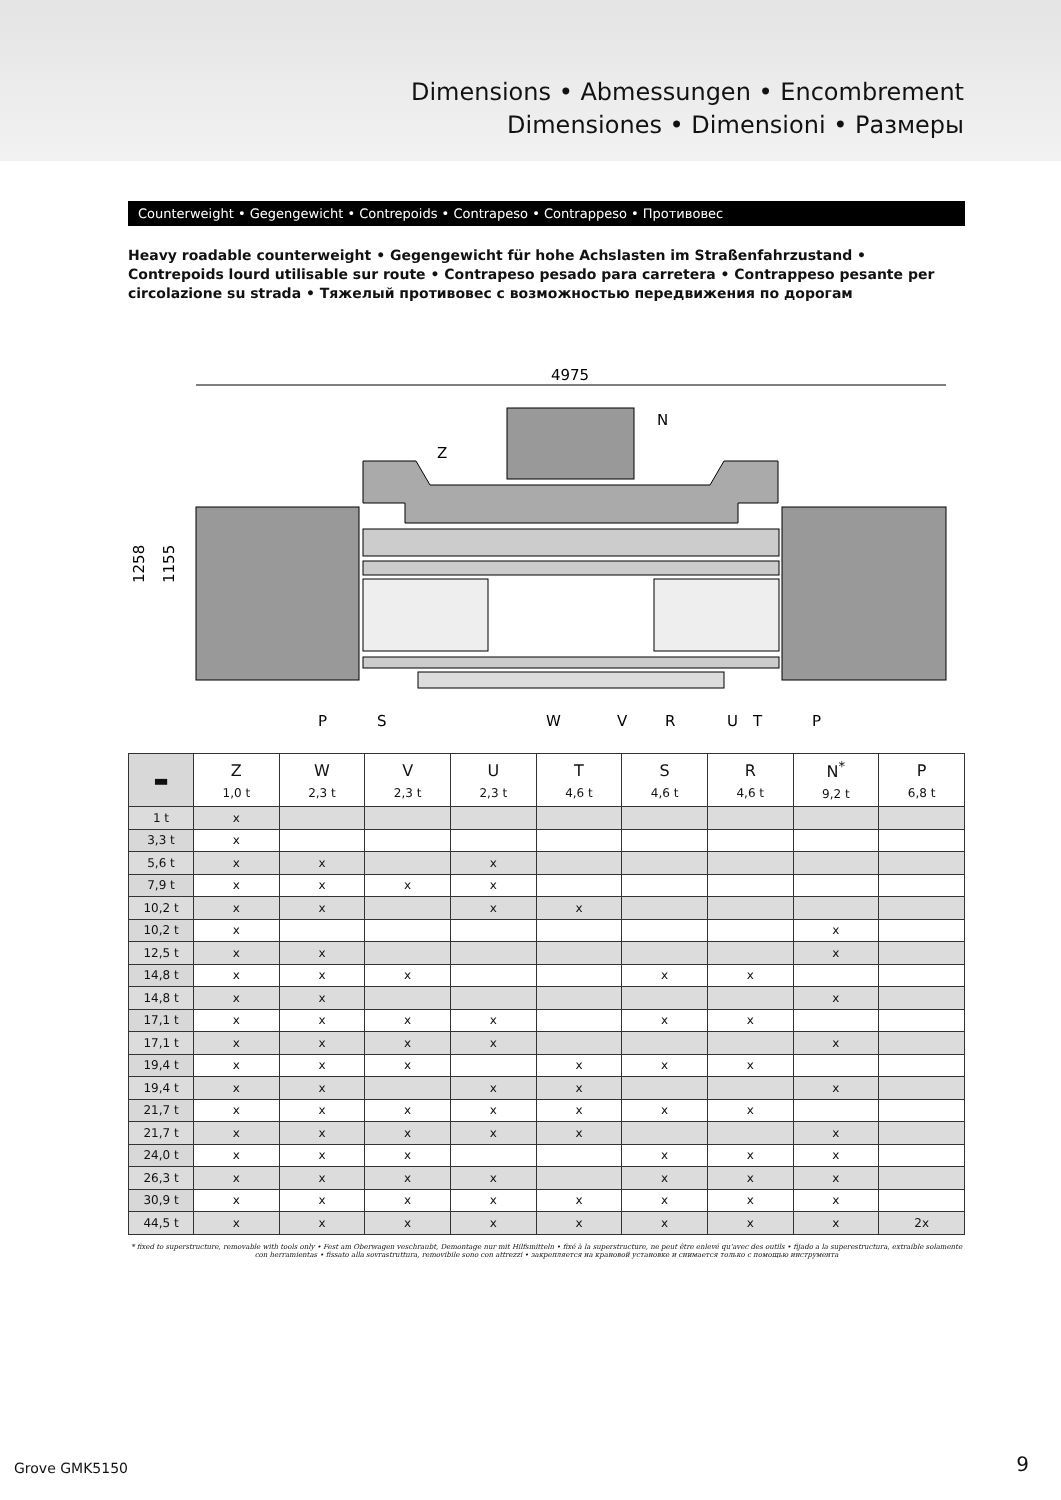Dimensions • Abmessungen • Encombrement
Dimensiones • Dimensioni • Размеры
Counterweight • Gegengewicht • Contrepoids • Contrapeso • Contrappeso • Противовес
Heavy roadable counterweight • Gegengewicht für hohe Achslasten im Straßenfahrzustand • Contrepoids lourd utilisable sur route • Contrapeso pesado para carretera • Contrappeso pesante per circolazione su strada • Тяжелый противовес с возможностью передвижения по дорогам
4975
Z
N
1258
1155
P
S
W
V
R
U
T
P
| ▬ | Z 1,0 t | W 2,3 t | V 2,3 t | U 2,3 t | T 4,6 t | S 4,6 t | R 4,6 t | N<sup>*</sup> 9,2 t | P 6,8 t |
| --- | --- | --- | --- | --- | --- | --- | --- | --- | --- |
| 1 t | x | | | | | | | | |
| 3,3 t | x | | | | | | | | |
| 5,6 t | x | x | | x | | | | | |
| 7,9 t | x | x | x | x | | | | | |
| 10,2 t | x | x | | x | x | | | | |
| 10,2 t | x | | | | | | | x | |
| 12,5 t | x | x | | | | | | x | |
| 14,8 t | x | x | x | | | x | x | | |
| 14,8 t | x | x | | | | | | x | |
| 17,1 t | x | x | x | x | | x | x | | |
| 17,1 t | x | x | x | x | | | | x | |
| 19,4 t | x | x | x | | x | x | x | | |
| 19,4 t | x | x | | x | x | | | x | |
| 21,7 t | x | x | x | x | x | x | x | | |
| 21,7 t | x | x | x | x | x | | | x | |
| 24,0 t | x | x | x | | | x | x | x | |
| 26,3 t | x | x | x | x | | x | x | x | |
| 30,9 t | x | x | x | x | x | x | x | x | |
| 44,5 t | x | x | x | x | x | x | x | x | 2x |
* fixed to superstructure, removable with tools only • Fest am Oberwagen veschraubt, Demontage nur mit Hilfsmitteln • fixé à la superstructure, ne peut être enlevé qu'avec des outils • fijado a la superestructura, extraíble solamente con herramientas • fissato alla sovrastruttura, removibile sono con attrezzi • закрепляется на крановой установке и снимается только с помощью инструмента
Grove GMK5150 9